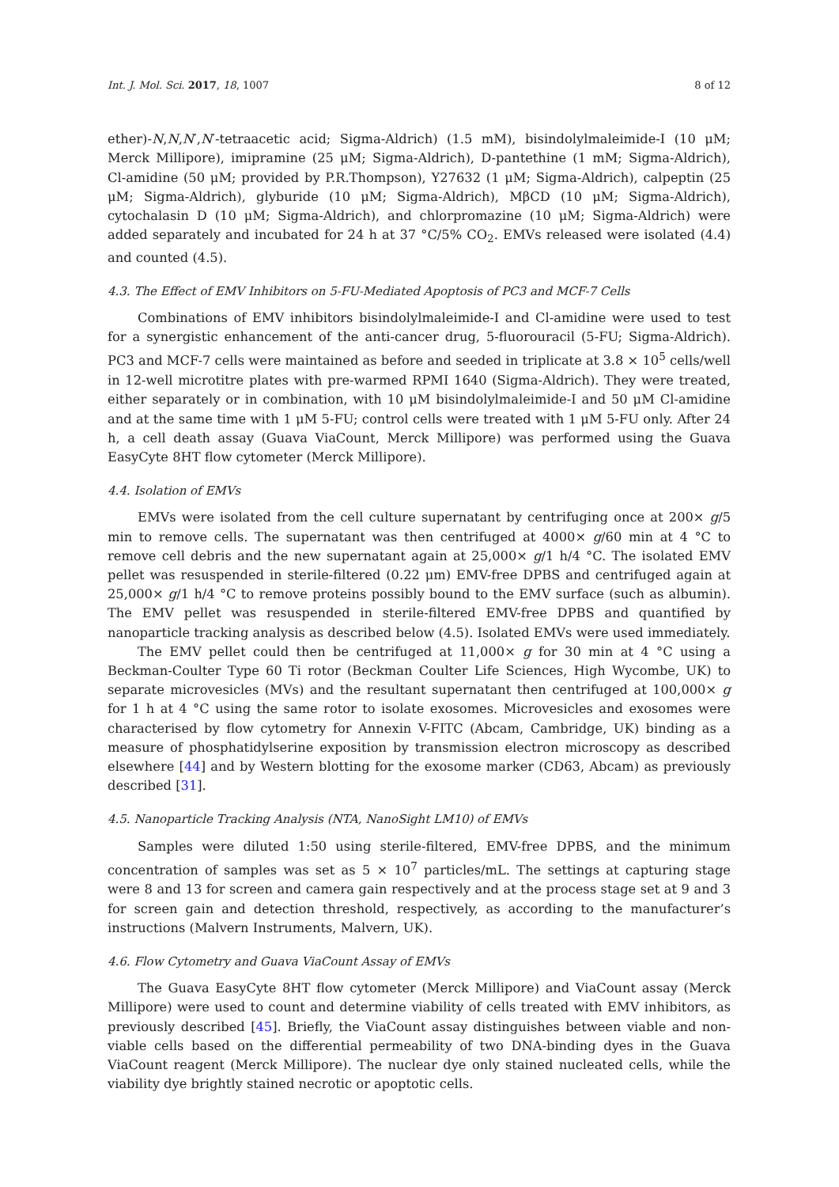Int. J. Mol. Sci. 2017, 18, 1007 8 of 12
ether)-N,N,N′,N′-tetraacetic acid; Sigma-Aldrich) (1.5 mM), bisindolylmaleimide-I (10 μM; Merck Millipore), imipramine (25 μM; Sigma-Aldrich), D-pantethine (1 mM; Sigma-Aldrich), Cl-amidine (50 μM; provided by P.R.Thompson), Y27632 (1 μM; Sigma-Aldrich), calpeptin (25 μM; Sigma-Aldrich), glyburide (10 μM; Sigma-Aldrich), MβCD (10 μM; Sigma-Aldrich), cytochalasin D (10 μM; Sigma-Aldrich), and chlorpromazine (10 μM; Sigma-Aldrich) were added separately and incubated for 24 h at 37 °C/5% CO<sub>2</sub>. EMVs released were isolated (4.4) and counted (4.5).
4.3. The Effect of EMV Inhibitors on 5-FU-Mediated Apoptosis of PC3 and MCF-7 Cells
Combinations of EMV inhibitors bisindolylmaleimide-I and Cl-amidine were used to test for a synergistic enhancement of the anti-cancer drug, 5-fluorouracil (5-FU; Sigma-Aldrich). PC3 and MCF-7 cells were maintained as before and seeded in triplicate at 3.8 × 10<sup>5</sup> cells/well in 12-well microtitre plates with pre-warmed RPMI 1640 (Sigma-Aldrich). They were treated, either separately or in combination, with 10 μM bisindolylmaleimide-I and 50 μM Cl-amidine and at the same time with 1 μM 5-FU; control cells were treated with 1 μM 5-FU only. After 24 h, a cell death assay (Guava ViaCount, Merck Millipore) was performed using the Guava EasyCyte 8HT flow cytometer (Merck Millipore).
4.4. Isolation of EMVs
EMVs were isolated from the cell culture supernatant by centrifuging once at 200× g/5 min to remove cells. The supernatant was then centrifuged at 4000× g/60 min at 4 °C to remove cell debris and the new supernatant again at 25,000× g/1 h/4 °C. The isolated EMV pellet was resuspended in sterile-filtered (0.22 μm) EMV-free DPBS and centrifuged again at 25,000× g/1 h/4 °C to remove proteins possibly bound to the EMV surface (such as albumin). The EMV pellet was resuspended in sterile-filtered EMV-free DPBS and quantified by nanoparticle tracking analysis as described below (4.5). Isolated EMVs were used immediately.
The EMV pellet could then be centrifuged at 11,000× g for 30 min at 4 °C using a Beckman-Coulter Type 60 Ti rotor (Beckman Coulter Life Sciences, High Wycombe, UK) to separate microvesicles (MVs) and the resultant supernatant then centrifuged at 100,000× g for 1 h at 4 °C using the same rotor to isolate exosomes. Microvesicles and exosomes were characterised by flow cytometry for Annexin V-FITC (Abcam, Cambridge, UK) binding as a measure of phosphatidylserine exposition by transmission electron microscopy as described elsewhere [44] and by Western blotting for the exosome marker (CD63, Abcam) as previously described [31].
4.5. Nanoparticle Tracking Analysis (NTA, NanoSight LM10) of EMVs
Samples were diluted 1:50 using sterile-filtered, EMV-free DPBS, and the minimum concentration of samples was set as 5 × 10<sup>7</sup> particles/mL. The settings at capturing stage were 8 and 13 for screen and camera gain respectively and at the process stage set at 9 and 3 for screen gain and detection threshold, respectively, as according to the manufacturer’s instructions (Malvern Instruments, Malvern, UK).
4.6. Flow Cytometry and Guava ViaCount Assay of EMVs
The Guava EasyCyte 8HT flow cytometer (Merck Millipore) and ViaCount assay (Merck Millipore) were used to count and determine viability of cells treated with EMV inhibitors, as previously described [45]. Briefly, the ViaCount assay distinguishes between viable and non-viable cells based on the differential permeability of two DNA-binding dyes in the Guava ViaCount reagent (Merck Millipore). The nuclear dye only stained nucleated cells, while the viability dye brightly stained necrotic or apoptotic cells.